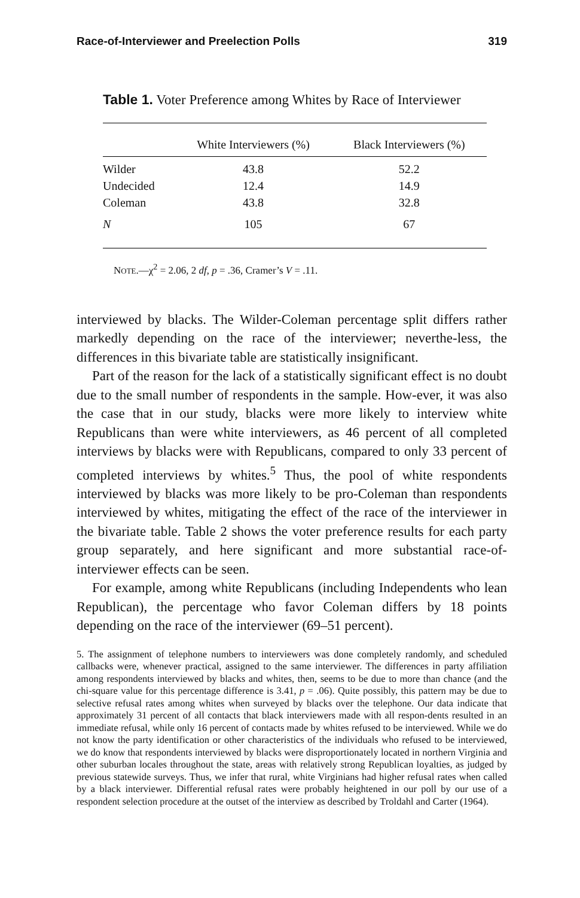Race-of-Interviewer and Preelection Polls 319
Table 1. Voter Preference among Whites by Race of Interviewer
| | White Interviewers (%) | Black Interviewers (%) |
| --- | --- | --- |
| Wilder | 43.8 | 52.2 |
| Undecided | 12.4 | 14.9 |
| Coleman | 43.8 | 32.8 |
| N | 105 | 67 |
NOTE.—χ<sup>2</sup> = 2.06, 2 df, p = .36, Cramer’s V = .11.
interviewed by blacks. The Wilder-Coleman percentage split differs rather markedly depending on the race of the interviewer; neverthe-less, the differences in this bivariate table are statistically insignificant.
Part of the reason for the lack of a statistically significant effect is no doubt due to the small number of respondents in the sample. How-ever, it was also the case that in our study, blacks were more likely to interview white Republicans than were white interviewers, as 46 percent of all completed interviews by blacks were with Republicans, compared to only 33 percent of completed interviews by whites.<sup>5</sup> Thus, the pool of white respondents interviewed by blacks was more likely to be pro-Coleman than respondents interviewed by whites, mitigating the effect of the race of the interviewer in the bivariate table. Table 2 shows the voter preference results for each party group separately, and here significant and more substantial race-of-interviewer effects can be seen.
For example, among white Republicans (including Independents who lean Republican), the percentage who favor Coleman differs by 18 points depending on the race of the interviewer (69–51 percent).
5. The assignment of telephone numbers to interviewers was done completely randomly, and scheduled callbacks were, whenever practical, assigned to the same interviewer. The differences in party affiliation among respondents interviewed by blacks and whites, then, seems to be due to more than chance (and the chi-square value for this percentage difference is 3.41, p = .06). Quite possibly, this pattern may be due to selective refusal rates among whites when surveyed by blacks over the telephone. Our data indicate that approximately 31 percent of all contacts that black interviewers made with all respon-dents resulted in an immediate refusal, while only 16 percent of contacts made by whites refused to be interviewed. While we do not know the party identification or other characteristics of the individuals who refused to be interviewed, we do know that respondents interviewed by blacks were disproportionately located in northern Virginia and other suburban locales throughout the state, areas with relatively strong Republican loyalties, as judged by previous statewide surveys. Thus, we infer that rural, white Virginians had higher refusal rates when called by a black interviewer. Differential refusal rates were probably heightened in our poll by our use of a respondent selection procedure at the outset of the interview as described by Troldahl and Carter (1964).